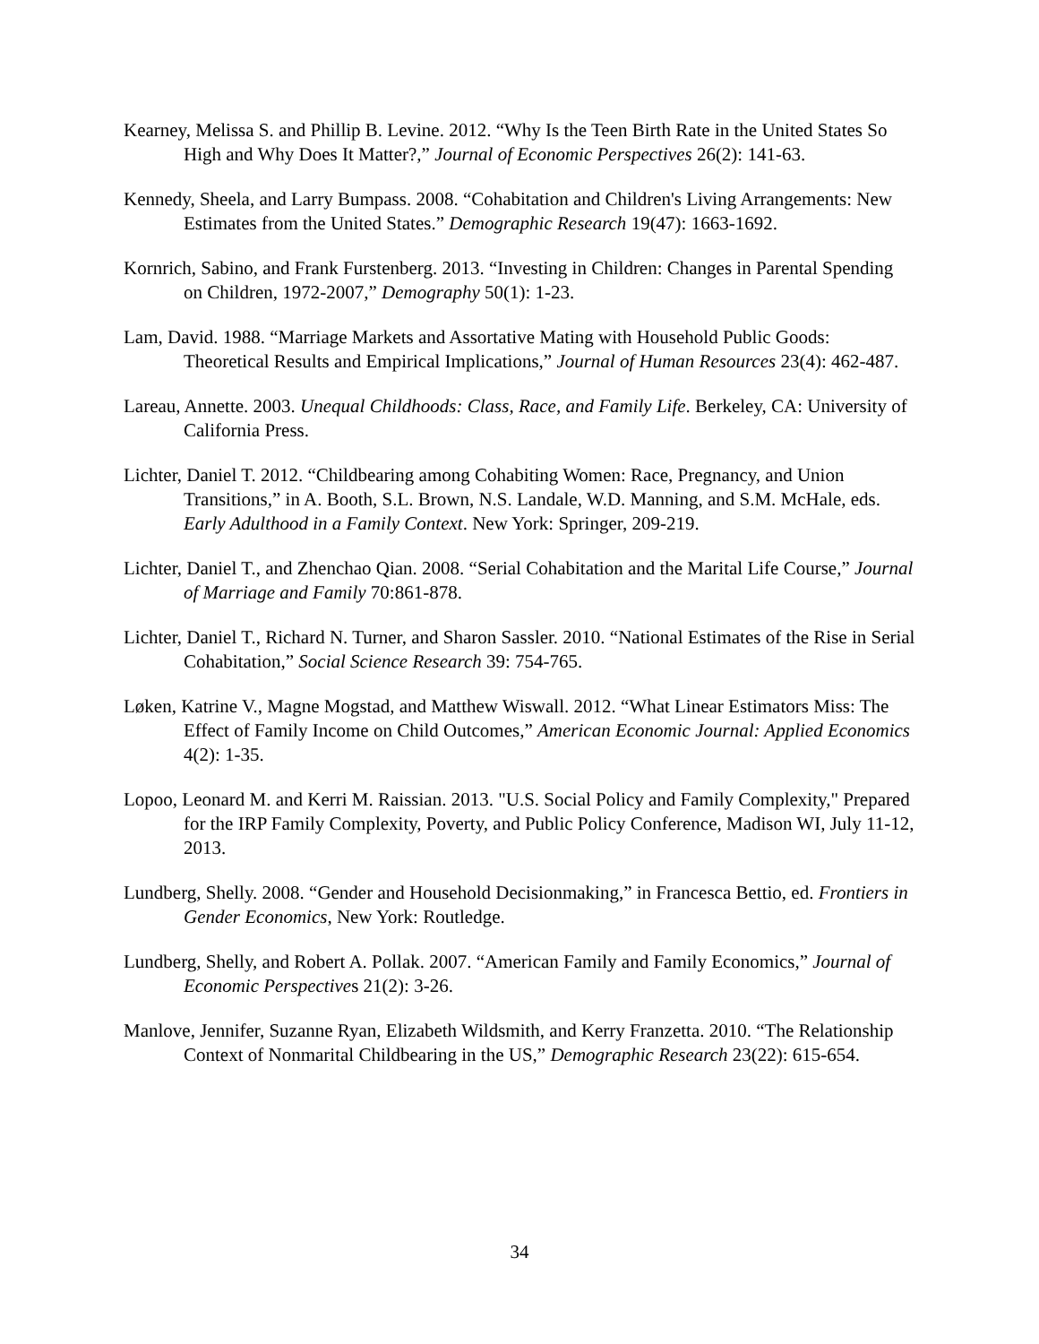Kearney, Melissa S. and Phillip B. Levine. 2012. “Why Is the Teen Birth Rate in the United States So High and Why Does It Matter?,” Journal of Economic Perspectives 26(2): 141-63.
Kennedy, Sheela, and Larry Bumpass. 2008. “Cohabitation and Children's Living Arrangements: New Estimates from the United States.” Demographic Research 19(47): 1663-1692.
Kornrich, Sabino, and Frank Furstenberg. 2013. “Investing in Children: Changes in Parental Spending on Children, 1972-2007,” Demography 50(1): 1-23.
Lam, David. 1988. “Marriage Markets and Assortative Mating with Household Public Goods: Theoretical Results and Empirical Implications,” Journal of Human Resources 23(4): 462-487.
Lareau, Annette. 2003. Unequal Childhoods: Class, Race, and Family Life. Berkeley, CA: University of California Press.
Lichter, Daniel T. 2012. “Childbearing among Cohabiting Women: Race, Pregnancy, and Union Transitions,” in A. Booth, S.L. Brown, N.S. Landale, W.D. Manning, and S.M. McHale, eds. Early Adulthood in a Family Context. New York: Springer, 209-219.
Lichter, Daniel T., and Zhenchao Qian. 2008. “Serial Cohabitation and the Marital Life Course,” Journal of Marriage and Family 70:861-878.
Lichter, Daniel T., Richard N. Turner, and Sharon Sassler. 2010. “National Estimates of the Rise in Serial Cohabitation,” Social Science Research 39: 754-765.
Løken, Katrine V., Magne Mogstad, and Matthew Wiswall. 2012. “What Linear Estimators Miss: The Effect of Family Income on Child Outcomes,” American Economic Journal: Applied Economics 4(2): 1-35.
Lopoo, Leonard M. and Kerri M. Raissian. 2013. "U.S. Social Policy and Family Complexity," Prepared for the IRP Family Complexity, Poverty, and Public Policy Conference, Madison WI, July 11-12, 2013.
Lundberg, Shelly. 2008. “Gender and Household Decisionmaking,” in Francesca Bettio, ed. Frontiers in Gender Economics, New York: Routledge.
Lundberg, Shelly, and Robert A. Pollak. 2007. “American Family and Family Economics,” Journal of Economic Perspectives 21(2): 3-26.
Manlove, Jennifer, Suzanne Ryan, Elizabeth Wildsmith, and Kerry Franzetta. 2010. “The Relationship Context of Nonmarital Childbearing in the US,” Demographic Research 23(22): 615-654.
34